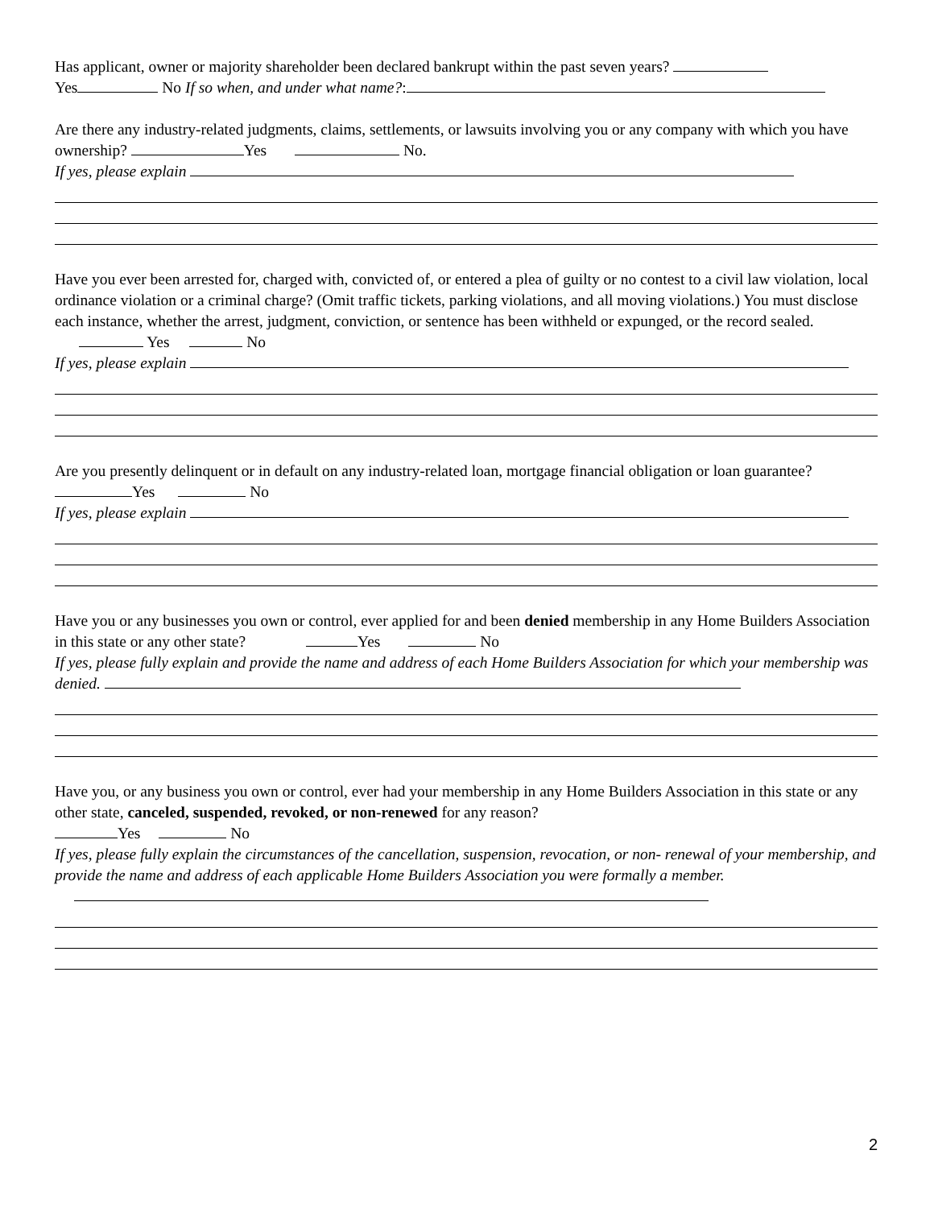Has applicant, owner or majority shareholder been declared bankrupt within the past seven years?
Yes No If so when, and under what name?:
Are there any industry-related judgments, claims, settlements, or lawsuits involving you or any company with which you have ownership? Yes No.
If yes, please explain
Have you ever been arrested for, charged with, convicted of, or entered a plea of guilty or no contest to a civil law violation, local ordinance violation or a criminal charge? (Omit traffic tickets, parking violations, and all moving violations.) You must disclose each instance, whether the arrest, judgment, conviction, or sentence has been withheld or expunged, or the record sealed. Yes No
If yes, please explain
Are you presently delinquent or in default on any industry-related loan, mortgage financial obligation or loan guarantee? Yes No
If yes, please explain
Have you or any businesses you own or control, ever applied for and been denied membership in any Home Builders Association in this state or any other state? Yes No
If yes, please fully explain and provide the name and address of each Home Builders Association for which your membership was denied.
Have you, or any business you own or control, ever had your membership in any Home Builders Association in this state or any other state, canceled, suspended, revoked, or non-renewed for any reason?
Yes No
If yes, please fully explain the circumstances of the cancellation, suspension, revocation, or non- renewal of your membership, and provide the name and address of each applicable Home Builders Association you were formally a member.
2